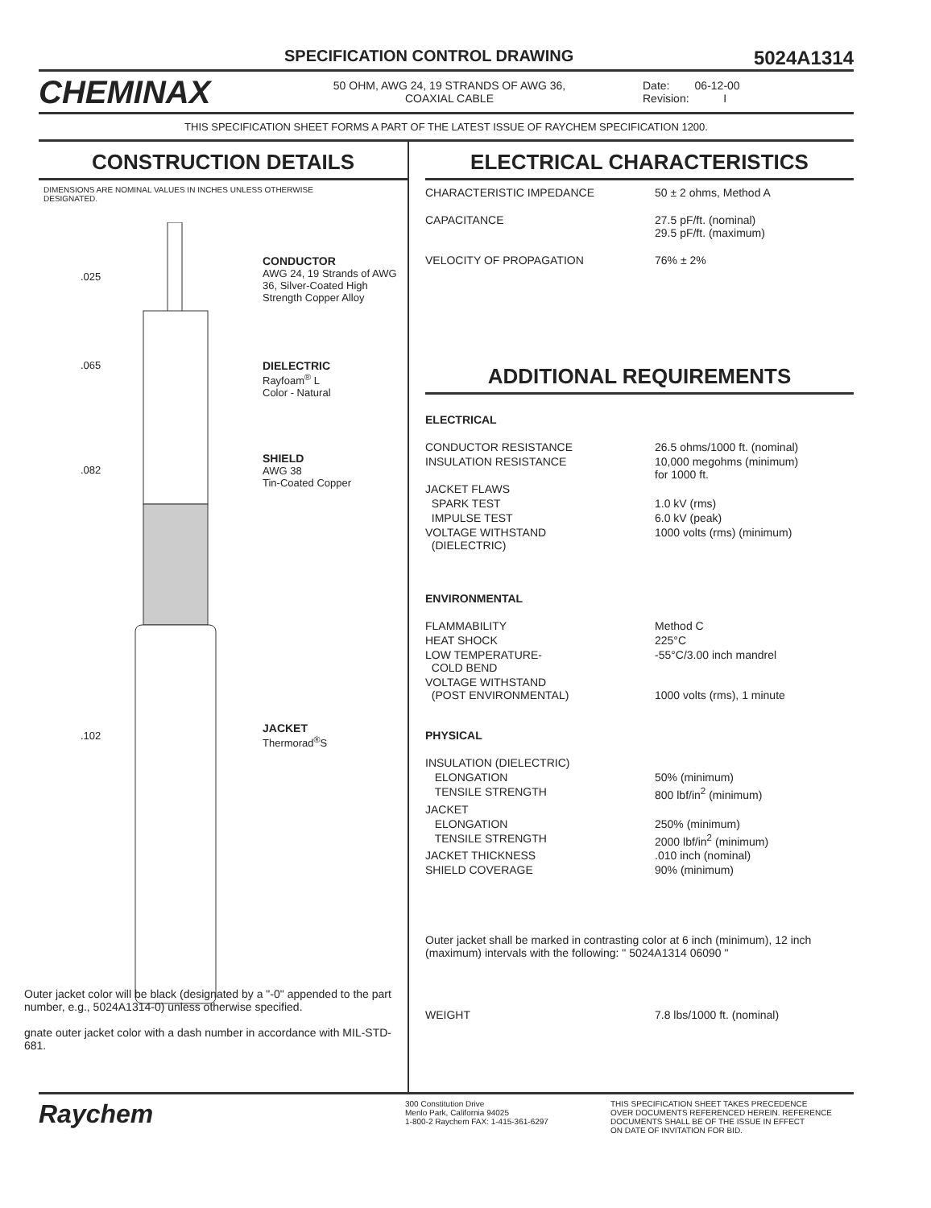SPECIFICATION CONTROL DRAWING 5024A1314
CHEMINAX
50 OHM, AWG 24, 19 STRANDS OF AWG 36,
COAXIAL CABLE
Date: 06-12-00
Revision: I
THIS SPECIFICATION SHEET FORMS A PART OF THE LATEST ISSUE OF RAYCHEM SPECIFICATION 1200.
CONSTRUCTION DETAILS
DIMENSIONS ARE NOMINAL VALUES IN INCHES UNLESS OTHERWISE
DESIGNATED.
.025
CONDUCTOR
AWG 24, 19 Strands of AWG 36, Silver-Coated High Strength Copper Alloy
.065
DIELECTRIC
Rayfoam<sup>®</sup> L
Color - Natural
.082
SHIELD
AWG 38
Tin-Coated Copper
.102
JACKET
Thermorad<sup>®</sup>S
Outer jacket color will be black (designated by a "-0" appended to the part number, e.g., 5024A1314-0) unless otherwise specified.
gnate outer jacket color with a dash number in accordance with MIL-STD-681.
ELECTRICAL CHARACTERISTICS
| CHARACTERISTIC IMPEDANCE | 50 ± 2 ohms, Method A |
| CAPACITANCE | 27.5 pF/ft. (nominal) 29.5 pF/ft. (maximum) |
| VELOCITY OF PROPAGATION | 76% ± 2% |
ADDITIONAL REQUIREMENTS
| ELECTRICAL | |
| CONDUCTOR RESISTANCE | 26.5 ohms/1000 ft. (nominal) |
| INSULATION RESISTANCE | 10,000 megohms (minimum) for 1000 ft. |
| JACKET FLAWS | |
| SPARK TEST | 1.0 kV (rms) |
| IMPULSE TEST | 6.0 kV (peak) |
| VOLTAGE WITHSTAND (DIELECTRIC) | 1000 volts (rms) (minimum) |
| ENVIRONMENTAL | |
| FLAMMABILITY | Method C |
| HEAT SHOCK | 225°C |
| LOW TEMPERATURE- COLD BEND | -55°C/3.00 inch mandrel |
| VOLTAGE WITHSTAND (POST ENVIRONMENTAL) | 1000 volts (rms), 1 minute |
| PHYSICAL | |
| INSULATION (DIELECTRIC) | |
| ELONGATION | 50% (minimum) |
| TENSILE STRENGTH | 800 lbf/in<sup>2</sup> (minimum) |
| JACKET | |
| ELONGATION | 250% (minimum) |
| TENSILE STRENGTH | 2000 lbf/in<sup>2</sup> (minimum) |
| JACKET THICKNESS | .010 inch (nominal) |
| SHIELD COVERAGE | 90% (minimum) |
Outer jacket shall be marked in contrasting color at 6 inch (minimum), 12 inch (maximum) intervals with the following: " 5024A1314 06090 "
| WEIGHT | 7.8 lbs/1000 ft. (nominal) |
Raychem
300 Constitution Drive
Menlo Park, California 94025
1-800-2 Raychem FAX: 1-415-361-6297
THIS SPECIFICATION SHEET TAKES PRECEDENCE
OVER DOCUMENTS REFERENCED HEREIN. REFERENCE
DOCUMENTS SHALL BE OF THE ISSUE IN EFFECT
ON DATE OF INVITATION FOR BID.